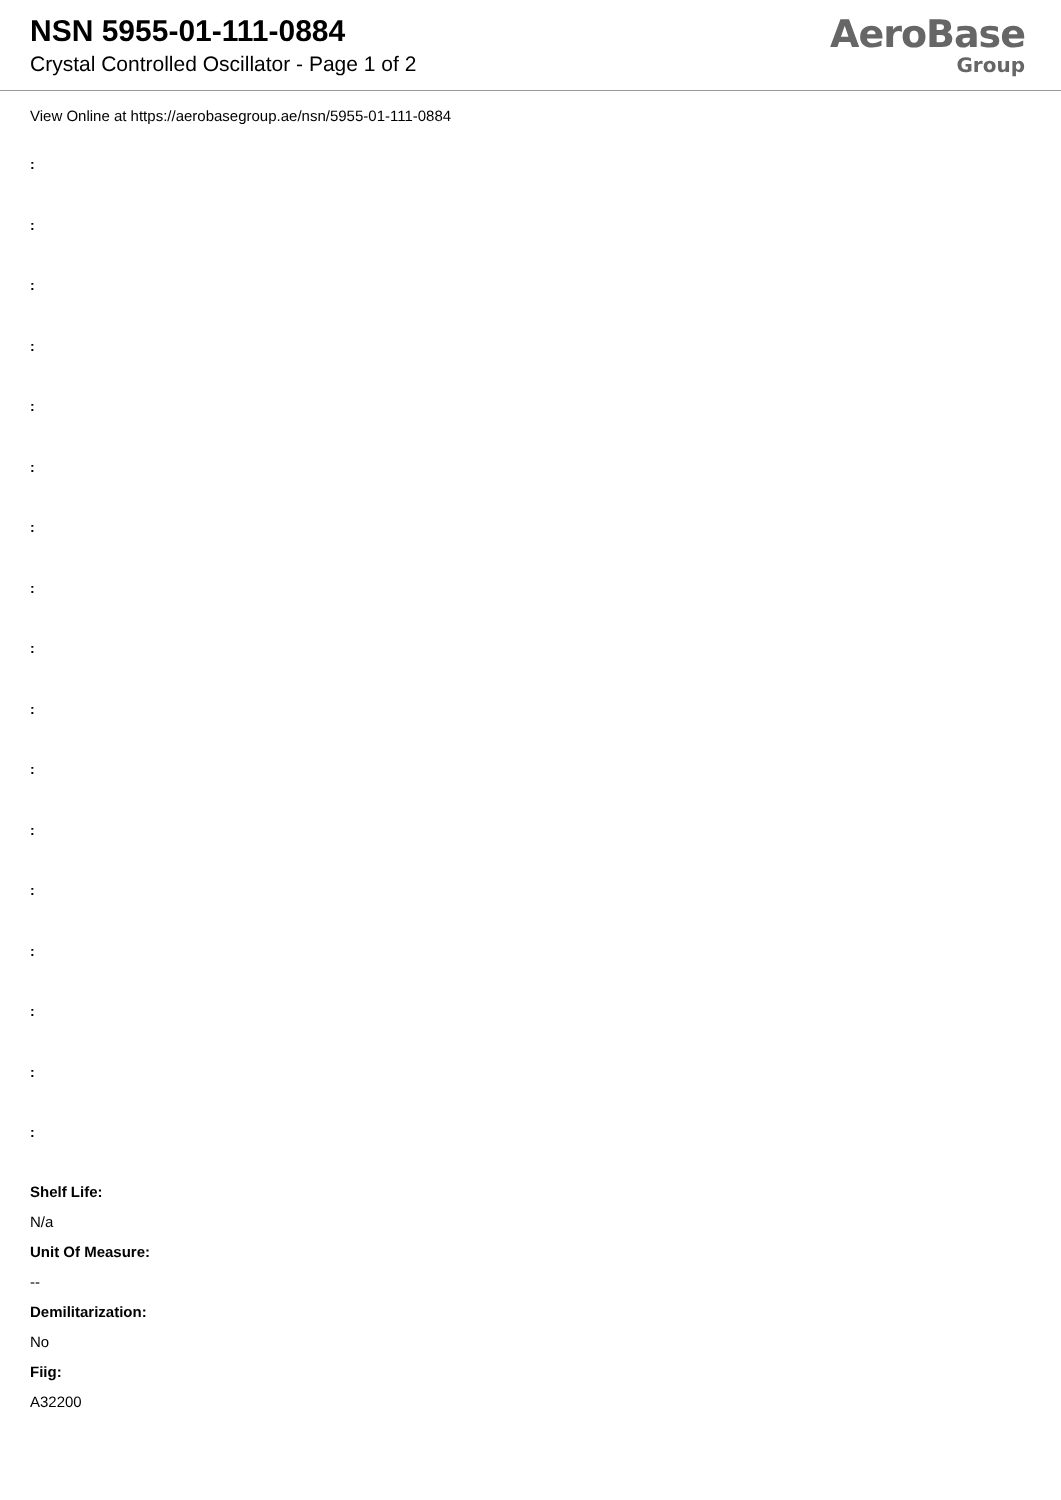NSN 5955-01-111-0884
Crystal Controlled Oscillator - Page 1 of 2
AeroBase
Group
View Online at https://aerobasegroup.ae/nsn/5955-01-111-0884
:
:
:
:
:
:
:
:
:
:
:
:
:
:
:
:
:
Shelf Life:
N/a
Unit Of Measure:
--
Demilitarization:
No
Fiig:
A32200